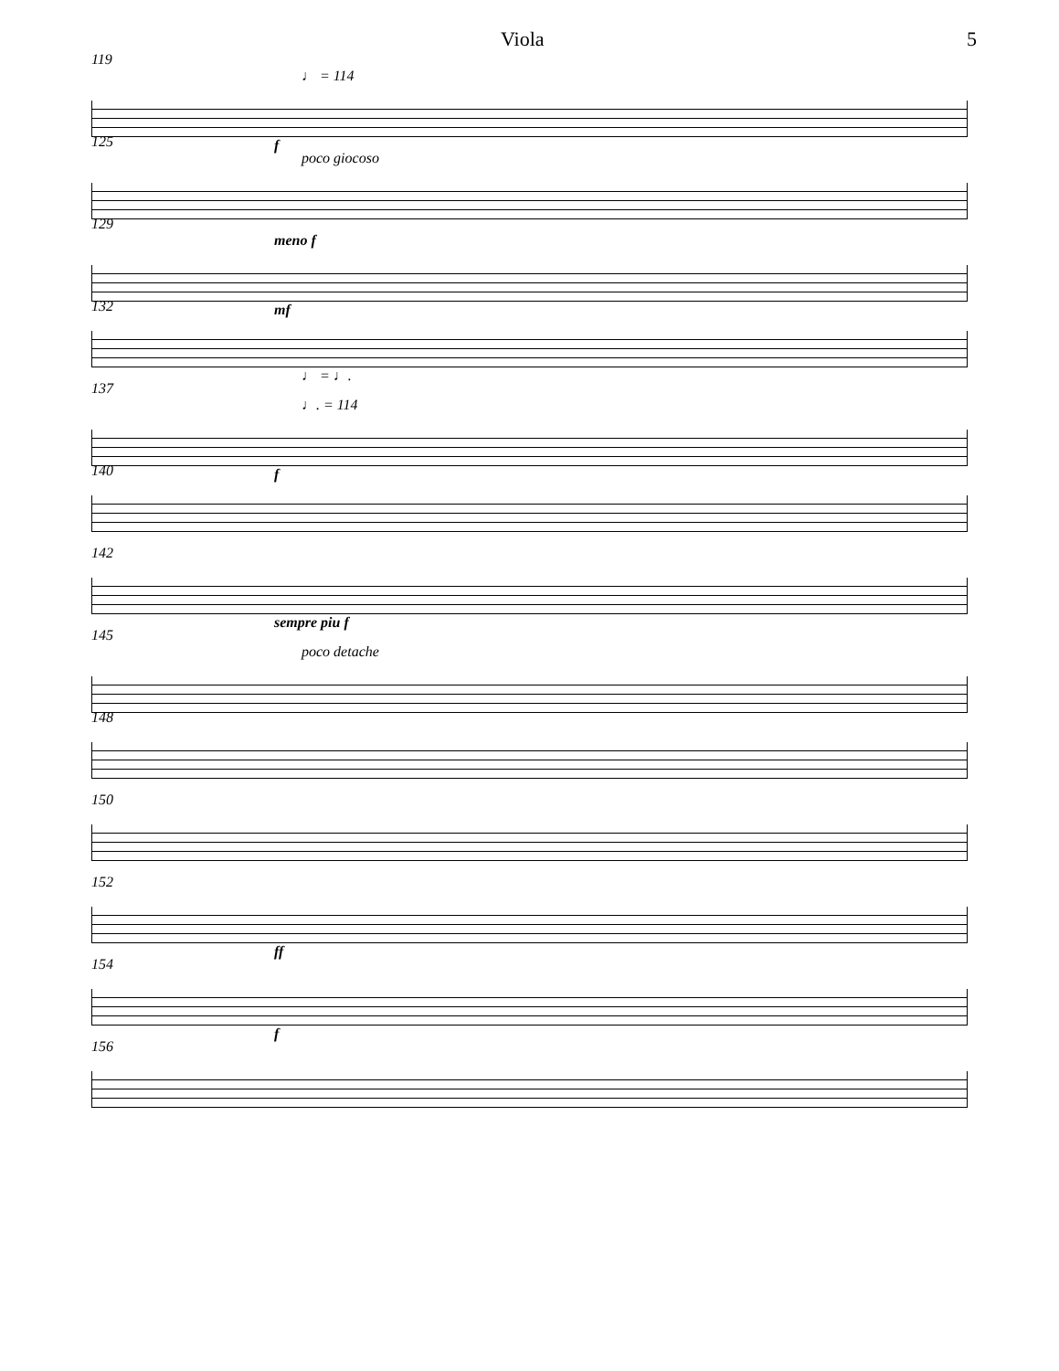Viola 5
119
♩ = 114
f
125
poco giocoso
129
meno f
mf
132
♩ = ♩.
137
♩. = 114
f
140
142
sempre piu f
145
poco detache
148
150
152
ff
154
f
156